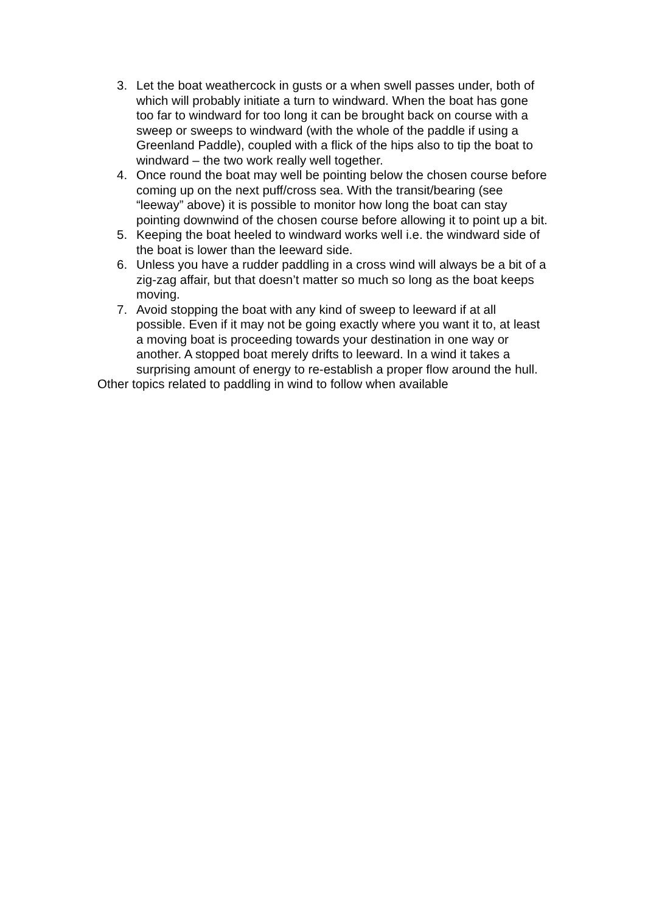3. Let the boat weathercock in gusts or a when swell passes under, both of which will probably initiate a turn to windward. When the boat has gone too far to windward for too long it can be brought back on course with a sweep or sweeps to windward (with the whole of the paddle if using a Greenland Paddle), coupled with a flick of the hips also to tip the boat to windward – the two work really well together.
4. Once round the boat may well be pointing below the chosen course before coming up on the next puff/cross sea. With the transit/bearing (see “leeway” above) it is possible to monitor how long the boat can stay pointing downwind of the chosen course before allowing it to point up a bit.
5. Keeping the boat heeled to windward works well i.e. the windward side of the boat is lower than the leeward side.
6. Unless you have a rudder paddling in a cross wind will always be a bit of a zig-zag affair, but that doesn’t matter so much so long as the boat keeps moving.
7. Avoid stopping the boat with any kind of sweep to leeward if at all possible. Even if it may not be going exactly where you want it to, at least a moving boat is proceeding towards your destination in one way or another. A stopped boat merely drifts to leeward. In a wind it takes a surprising amount of energy to re-establish a proper flow around the hull.
Other topics related to paddling in wind to follow when available